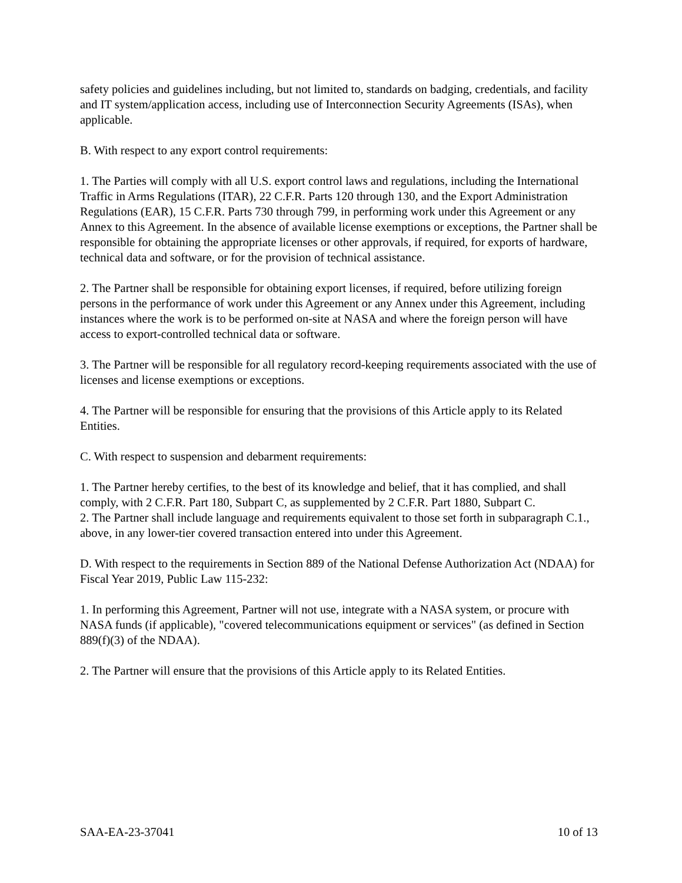safety policies and guidelines including, but not limited to, standards on badging, credentials, and facility and IT system/application access, including use of Interconnection Security Agreements (ISAs), when applicable.
B. With respect to any export control requirements:
1. The Parties will comply with all U.S. export control laws and regulations, including the International Traffic in Arms Regulations (ITAR), 22 C.F.R. Parts 120 through 130, and the Export Administration Regulations (EAR), 15 C.F.R. Parts 730 through 799, in performing work under this Agreement or any Annex to this Agreement. In the absence of available license exemptions or exceptions, the Partner shall be responsible for obtaining the appropriate licenses or other approvals, if required, for exports of hardware, technical data and software, or for the provision of technical assistance.
2. The Partner shall be responsible for obtaining export licenses, if required, before utilizing foreign persons in the performance of work under this Agreement or any Annex under this Agreement, including instances where the work is to be performed on-site at NASA and where the foreign person will have access to export-controlled technical data or software.
3. The Partner will be responsible for all regulatory record-keeping requirements associated with the use of licenses and license exemptions or exceptions.
4. The Partner will be responsible for ensuring that the provisions of this Article apply to its Related Entities.
C. With respect to suspension and debarment requirements:
1. The Partner hereby certifies, to the best of its knowledge and belief, that it has complied, and shall comply, with 2 C.F.R. Part 180, Subpart C, as supplemented by 2 C.F.R. Part 1880, Subpart C.
2. The Partner shall include language and requirements equivalent to those set forth in subparagraph C.1., above, in any lower-tier covered transaction entered into under this Agreement.
D. With respect to the requirements in Section 889 of the National Defense Authorization Act (NDAA) for Fiscal Year 2019, Public Law 115-232:
1. In performing this Agreement, Partner will not use, integrate with a NASA system, or procure with NASA funds (if applicable), "covered telecommunications equipment or services" (as defined in Section 889(f)(3) of the NDAA).
2. The Partner will ensure that the provisions of this Article apply to its Related Entities.
SAA-EA-23-37041 10 of 13